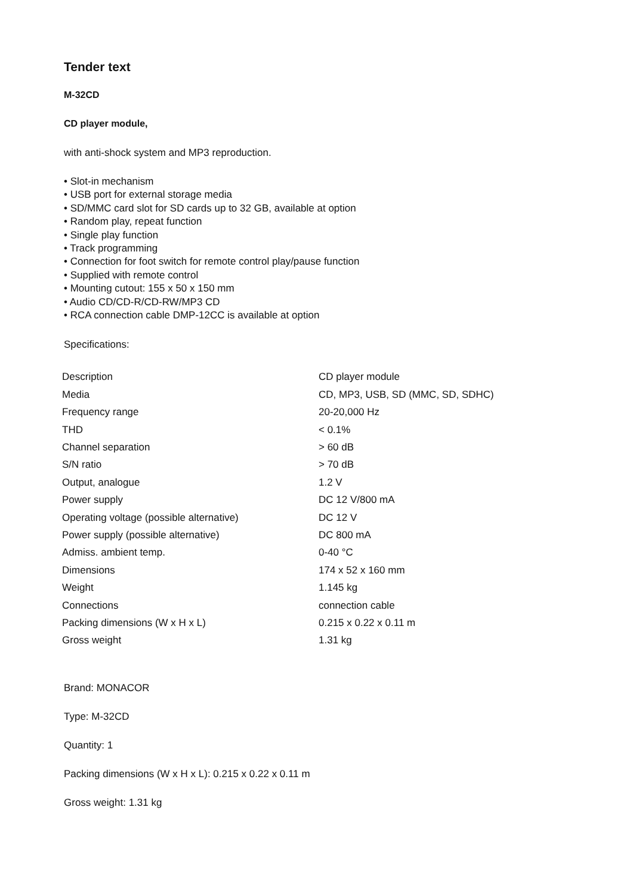Tender text
M-32CD
CD player module,
with anti-shock system and MP3 reproduction.
• Slot-in mechanism
• USB port for external storage media
• SD/MMC card slot for SD cards up to 32 GB, available at option
• Random play, repeat function
• Single play function
• Track programming
• Connection for foot switch for remote control play/pause function
• Supplied with remote control
• Mounting cutout: 155 x 50 x 150 mm
• Audio CD/CD-R/CD-RW/MP3 CD
• RCA connection cable DMP-12CC is available at option
Specifications:
| Description | CD player module |
| Media | CD, MP3, USB, SD (MMC, SD, SDHC) |
| Frequency range | 20-20,000 Hz |
| THD | < 0.1% |
| Channel separation | > 60 dB |
| S/N ratio | > 70 dB |
| Output, analogue | 1.2 V |
| Power supply | DC 12 V/800 mA |
| Operating voltage (possible alternative) | DC 12 V |
| Power supply (possible alternative) | DC 800 mA |
| Admiss. ambient temp. | 0-40 °C |
| Dimensions | 174 x 52 x 160 mm |
| Weight | 1.145 kg |
| Connections | connection cable |
| Packing dimensions (W x H x L) | 0.215 x 0.22 x 0.11 m |
| Gross weight | 1.31 kg |
Brand: MONACOR
Type: M-32CD
Quantity: 1
Packing dimensions (W x H x L): 0.215 x 0.22 x 0.11 m
Gross weight: 1.31 kg